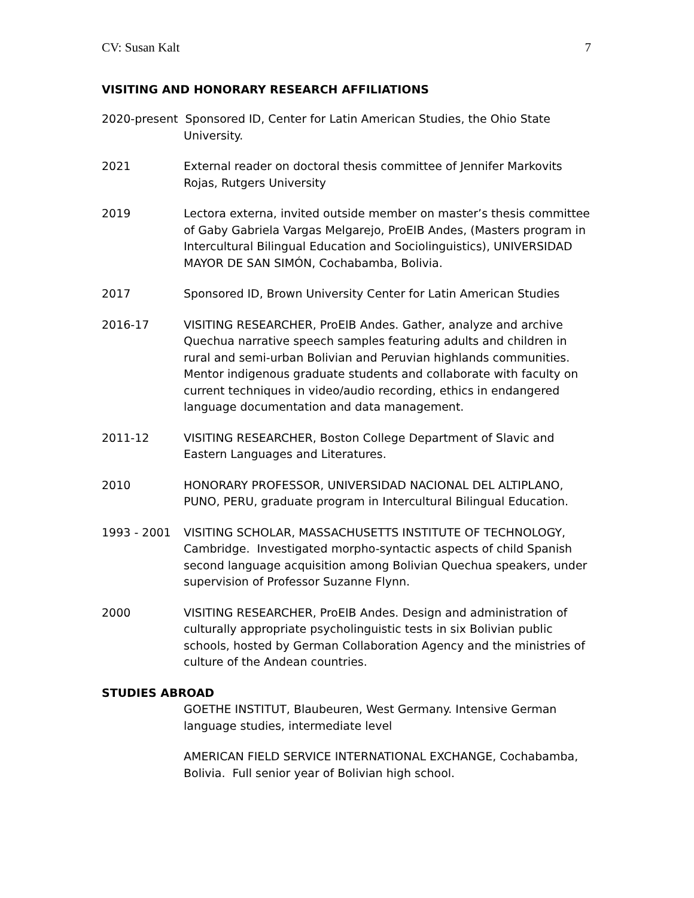CV: Susan Kalt 7
VISITING AND HONORARY RESEARCH AFFILIATIONS
2020-present Sponsored ID, Center for Latin American Studies, the Ohio State
University.
2021 External reader on doctoral thesis committee of Jennifer Markovits Rojas, Rutgers University
2019 Lectora externa, invited outside member on master’s thesis committee of Gaby Gabriela Vargas Melgarejo, ProEIB Andes, (Masters program in Intercultural Bilingual Education and Sociolinguistics), UNIVERSIDAD MAYOR DE SAN SIMÓN, Cochabamba, Bolivia.
2017 Sponsored ID, Brown University Center for Latin American Studies
2016-17 VISITING RESEARCHER, ProEIB Andes. Gather, analyze and archive Quechua narrative speech samples featuring adults and children in rural and semi-urban Bolivian and Peruvian highlands communities. Mentor indigenous graduate students and collaborate with faculty on current techniques in video/audio recording, ethics in endangered language documentation and data management.
2011-12 VISITING RESEARCHER, Boston College Department of Slavic and Eastern Languages and Literatures.
2010 HONORARY PROFESSOR, UNIVERSIDAD NACIONAL DEL ALTIPLANO, PUNO, PERU, graduate program in Intercultural Bilingual Education.
1993 - 2001 VISITING SCHOLAR, MASSACHUSETTS INSTITUTE OF TECHNOLOGY, Cambridge. Investigated morpho-syntactic aspects of child Spanish second language acquisition among Bolivian Quechua speakers, under supervision of Professor Suzanne Flynn.
2000 VISITING RESEARCHER, ProEIB Andes. Design and administration of culturally appropriate psycholinguistic tests in six Bolivian public schools, hosted by German Collaboration Agency and the ministries of culture of the Andean countries.
STUDIES ABROAD
GOETHE INSTITUT, Blaubeuren, West Germany. Intensive German language studies, intermediate level
AMERICAN FIELD SERVICE INTERNATIONAL EXCHANGE, Cochabamba, Bolivia. Full senior year of Bolivian high school.